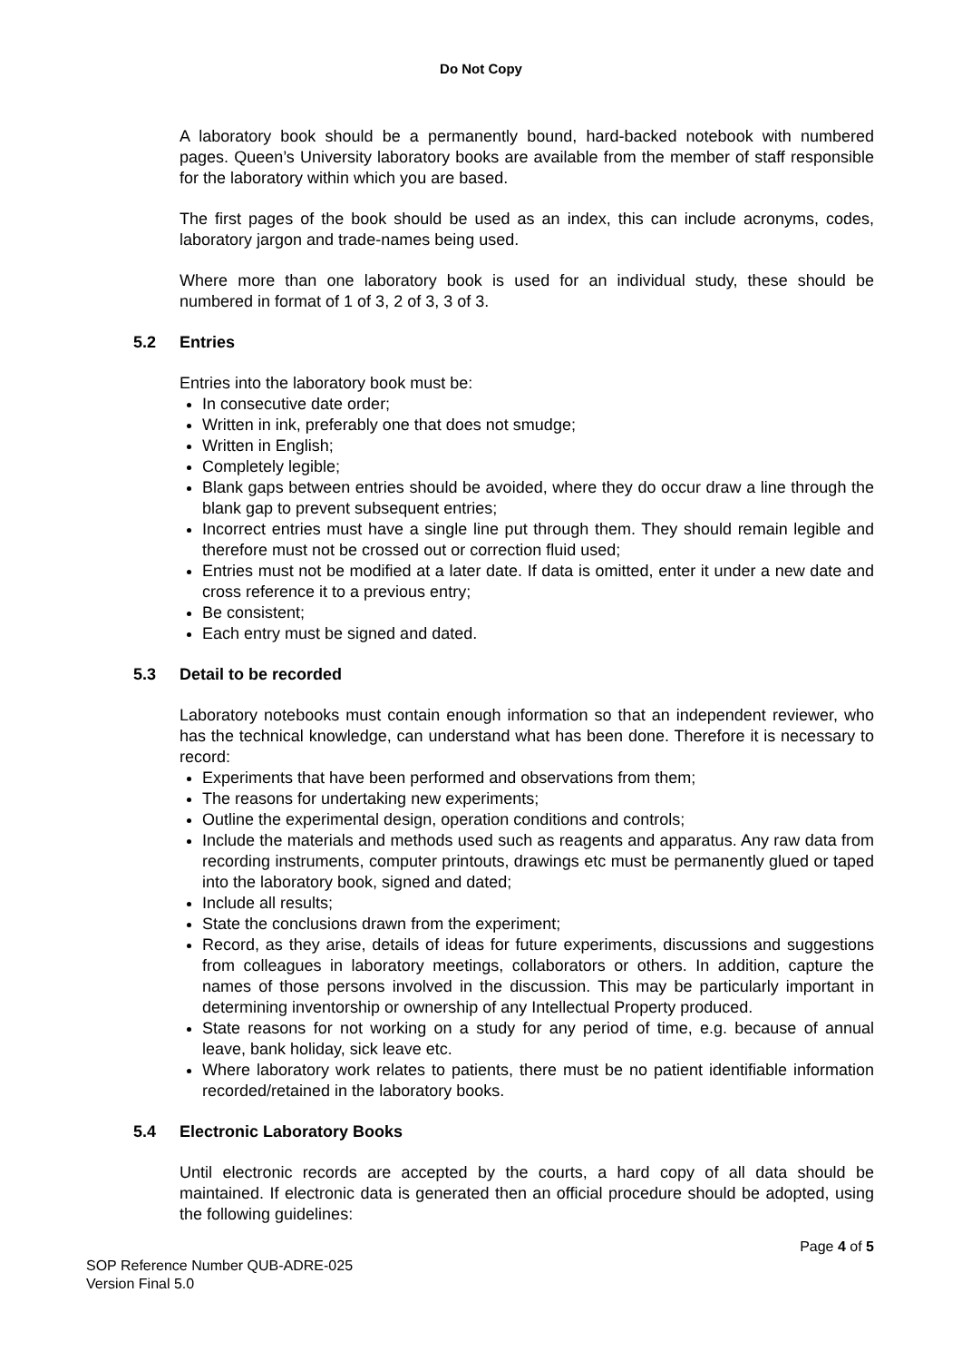Do Not Copy
A laboratory book should be a permanently bound, hard-backed notebook with numbered pages. Queen’s University laboratory books are available from the member of staff responsible for the laboratory within which you are based.
The first pages of the book should be used as an index, this can include acronyms, codes, laboratory jargon and trade-names being used.
Where more than one laboratory book is used for an individual study, these should be numbered in format of 1 of 3, 2 of 3, 3 of 3.
5.2 Entries
Entries into the laboratory book must be:
In consecutive date order;
Written in ink, preferably one that does not smudge;
Written in English;
Completely legible;
Blank gaps between entries should be avoided, where they do occur draw a line through the blank gap to prevent subsequent entries;
Incorrect entries must have a single line put through them. They should remain legible and therefore must not be crossed out or correction fluid used;
Entries must not be modified at a later date. If data is omitted, enter it under a new date and cross reference it to a previous entry;
Be consistent;
Each entry must be signed and dated.
5.3 Detail to be recorded
Laboratory notebooks must contain enough information so that an independent reviewer, who has the technical knowledge, can understand what has been done. Therefore it is necessary to record:
Experiments that have been performed and observations from them;
The reasons for undertaking new experiments;
Outline the experimental design, operation conditions and controls;
Include the materials and methods used such as reagents and apparatus. Any raw data from recording instruments, computer printouts, drawings etc must be permanently glued or taped into the laboratory book, signed and dated;
Include all results;
State the conclusions drawn from the experiment;
Record, as they arise, details of ideas for future experiments, discussions and suggestions from colleagues in laboratory meetings, collaborators or others. In addition, capture the names of those persons involved in the discussion. This may be particularly important in determining inventorship or ownership of any Intellectual Property produced.
State reasons for not working on a study for any period of time, e.g. because of annual leave, bank holiday, sick leave etc.
Where laboratory work relates to patients, there must be no patient identifiable information recorded/retained in the laboratory books.
5.4 Electronic Laboratory Books
Until electronic records are accepted by the courts, a hard copy of all data should be maintained. If electronic data is generated then an official procedure should be adopted, using the following guidelines:
Page 4 of 5
SOP Reference Number QUB-ADRE-025
Version Final 5.0